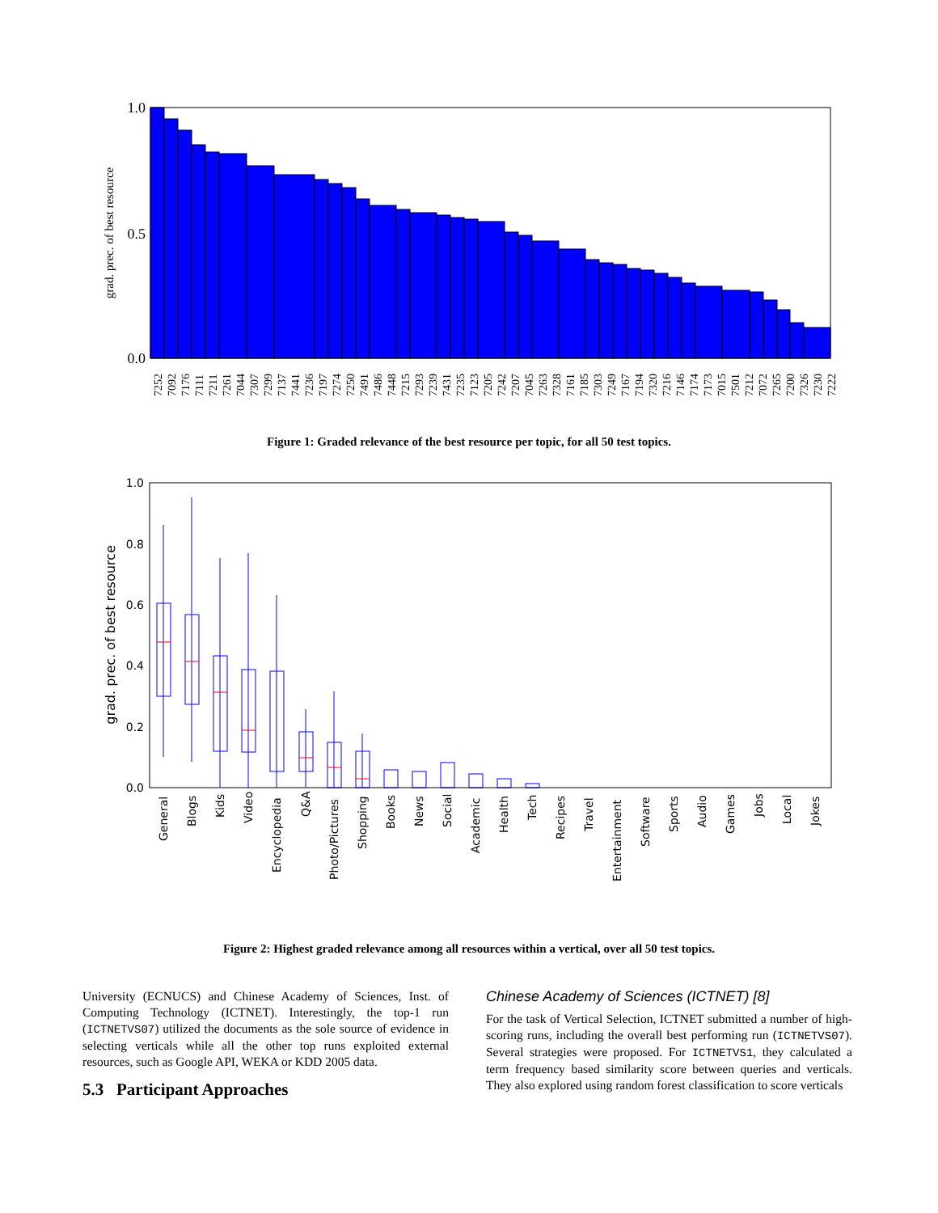1.0
0.5
0.0
grad. prec. of best resource
7252
7092
7176
7111
7211
7261
7044
7307
7299
7137
7441
7236
7197
7274
7250
7491
7486
7448
7215
7293
7239
7431
7235
7123
7205
7242
7207
7045
7263
7328
7161
7185
7303
7249
7167
7194
7320
7216
7146
7174
7173
7015
7501
7212
7072
7265
7200
7326
7230
7222
Figure 1: Graded relevance of the best resource per topic, for all 50 test topics.
1.0
0.8
0.6
0.4
0.2
0.0
grad. prec. of best resource
General
Blogs
Kids
Video
Encyclopedia
Q&A
Photo/Pictures
Shopping
Books
News
Social
Academic
Health
Tech
Recipes
Travel
Entertainment
Software
Sports
Audio
Games
Jobs
Local
Jokes
Figure 2: Highest graded relevance among all resources within a vertical, over all 50 test topics.
University (ECNUCS) and Chinese Academy of Sciences, Inst. of Computing Technology (ICTNET). Interestingly, the top-1 run (ICTNETVS07) utilized the documents as the sole source of evidence in selecting verticals while all the other top runs exploited external resources, such as Google API, WEKA or KDD 2005 data.
5.3 Participant Approaches
Chinese Academy of Sciences (ICTNET) [8]
For the task of Vertical Selection, ICTNET submitted a number of high-scoring runs, including the overall best performing run (ICTNETVS07). Several strategies were proposed. For ICTNETVS1, they calculated a term frequency based similarity score between queries and verticals. They also explored using random forest classification to score verticals